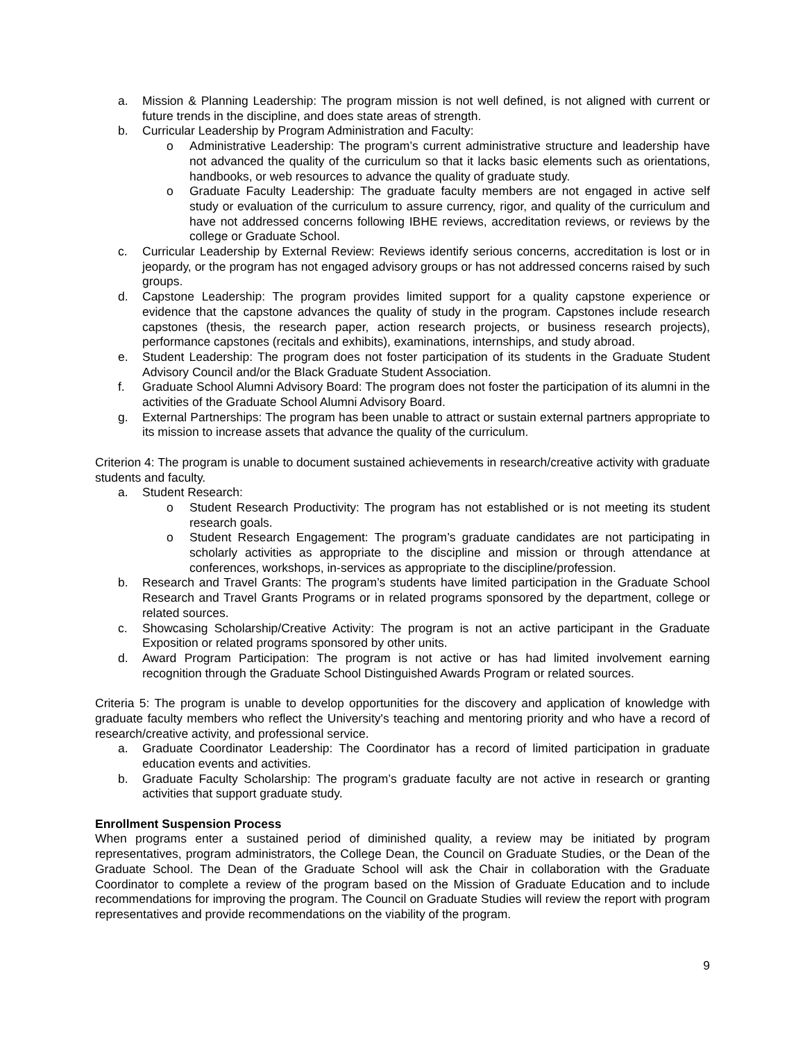a. Mission & Planning Leadership: The program mission is not well defined, is not aligned with current or future trends in the discipline, and does state areas of strength.
b. Curricular Leadership by Program Administration and Faculty:
o Administrative Leadership: The program’s current administrative structure and leadership have not advanced the quality of the curriculum so that it lacks basic elements such as orientations, handbooks, or web resources to advance the quality of graduate study.
o Graduate Faculty Leadership: The graduate faculty members are not engaged in active self study or evaluation of the curriculum to assure currency, rigor, and quality of the curriculum and have not addressed concerns following IBHE reviews, accreditation reviews, or reviews by the college or Graduate School.
c. Curricular Leadership by External Review: Reviews identify serious concerns, accreditation is lost or in jeopardy, or the program has not engaged advisory groups or has not addressed concerns raised by such groups.
d. Capstone Leadership: The program provides limited support for a quality capstone experience or evidence that the capstone advances the quality of study in the program. Capstones include research capstones (thesis, the research paper, action research projects, or business research projects), performance capstones (recitals and exhibits), examinations, internships, and study abroad.
e. Student Leadership: The program does not foster participation of its students in the Graduate Student Advisory Council and/or the Black Graduate Student Association.
f. Graduate School Alumni Advisory Board: The program does not foster the participation of its alumni in the activities of the Graduate School Alumni Advisory Board.
g. External Partnerships: The program has been unable to attract or sustain external partners appropriate to its mission to increase assets that advance the quality of the curriculum.
Criterion 4: The program is unable to document sustained achievements in research/creative activity with graduate students and faculty.
a. Student Research:
o Student Research Productivity: The program has not established or is not meeting its student research goals.
o Student Research Engagement: The program’s graduate candidates are not participating in scholarly activities as appropriate to the discipline and mission or through attendance at conferences, workshops, in-services as appropriate to the discipline/profession.
b. Research and Travel Grants: The program’s students have limited participation in the Graduate School Research and Travel Grants Programs or in related programs sponsored by the department, college or related sources.
c. Showcasing Scholarship/Creative Activity: The program is not an active participant in the Graduate Exposition or related programs sponsored by other units.
d. Award Program Participation: The program is not active or has had limited involvement earning recognition through the Graduate School Distinguished Awards Program or related sources.
Criteria 5: The program is unable to develop opportunities for the discovery and application of knowledge with graduate faculty members who reflect the University's teaching and mentoring priority and who have a record of research/creative activity, and professional service.
a. Graduate Coordinator Leadership: The Coordinator has a record of limited participation in graduate education events and activities.
b. Graduate Faculty Scholarship: The program’s graduate faculty are not active in research or granting activities that support graduate study.
Enrollment Suspension Process
When programs enter a sustained period of diminished quality, a review may be initiated by program representatives, program administrators, the College Dean, the Council on Graduate Studies, or the Dean of the Graduate School. The Dean of the Graduate School will ask the Chair in collaboration with the Graduate Coordinator to complete a review of the program based on the Mission of Graduate Education and to include recommendations for improving the program. The Council on Graduate Studies will review the report with program representatives and provide recommendations on the viability of the program.
9